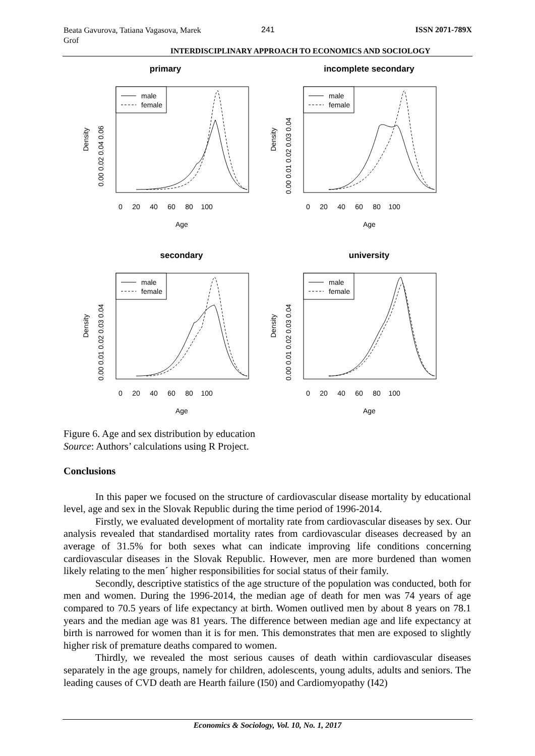Beata Gavurova, Tatiana Vagasova, Marek Grof
241
ISSN 2071-789X
INTERDISCIPLINARY APPROACH TO ECONOMICS AND SOCIOLOGY
primary
male
female
0.00 0.02 0.04 0.06
Density
0 20 40 60 80 100
Age
incomplete secondary
male
female
0.00 0.01 0.02 0.03 0.04
Density
0 20 40 60 80 100
Age
secondary
male
female
0.00 0.01 0.02 0.03 0.04
Density
0 20 40 60 80 100
Age
university
male
female
0.00 0.01 0.02 0.03 0.04
Density
0 20 40 60 80 100
Age
Figure 6. Age and sex distribution by education
Source: Authors’ calculations using R Project.
Conclusions
In this paper we focused on the structure of cardiovascular disease mortality by educational level, age and sex in the Slovak Republic during the time period of 1996-2014.
Firstly, we evaluated development of mortality rate from cardiovascular diseases by sex. Our analysis revealed that standardised mortality rates from cardiovascular diseases decreased by an average of 31.5% for both sexes what can indicate improving life conditions concerning cardiovascular diseases in the Slovak Republic. However, men are more burdened than women likely relating to the men´ higher responsibilities for social status of their family.
Secondly, descriptive statistics of the age structure of the population was conducted, both for men and women. During the 1996-2014, the median age of death for men was 74 years of age compared to 70.5 years of life expectancy at birth. Women outlived men by about 8 years on 78.1 years and the median age was 81 years. The difference between median age and life expectancy at birth is narrowed for women than it is for men. This demonstrates that men are exposed to slightly higher risk of premature deaths compared to women.
Thirdly, we revealed the most serious causes of death within cardiovascular diseases separately in the age groups, namely for children, adolescents, young adults, adults and seniors. The leading causes of CVD death are Hearth failure (I50) and Cardiomyopathy (I42)
Economics & Sociology, Vol. 10, No. 1, 2017